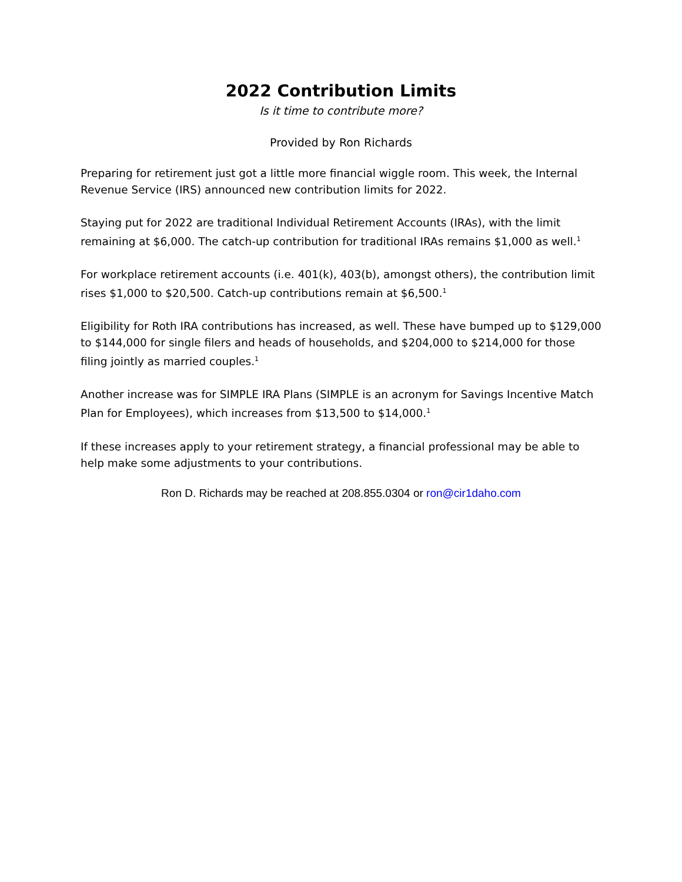2022 Contribution Limits
Is it time to contribute more?
Provided by Ron Richards
Preparing for retirement just got a little more financial wiggle room. This week, the Internal Revenue Service (IRS) announced new contribution limits for 2022.
Staying put for 2022 are traditional Individual Retirement Accounts (IRAs), with the limit remaining at $6,000. The catch-up contribution for traditional IRAs remains $1,000 as well.<sup>1</sup>
For workplace retirement accounts (i.e. 401(k), 403(b), amongst others), the contribution limit rises $1,000 to $20,500. Catch-up contributions remain at $6,500.<sup>1</sup>
Eligibility for Roth IRA contributions has increased, as well. These have bumped up to $129,000 to $144,000 for single filers and heads of households, and $204,000 to $214,000 for those filing jointly as married couples.<sup>1</sup>
Another increase was for SIMPLE IRA Plans (SIMPLE is an acronym for Savings Incentive Match Plan for Employees), which increases from $13,500 to $14,000.<sup>1</sup>
If these increases apply to your retirement strategy, a financial professional may be able to help make some adjustments to your contributions.
Ron D. Richards may be reached at 208.855.0304 or ron@cir1daho.com